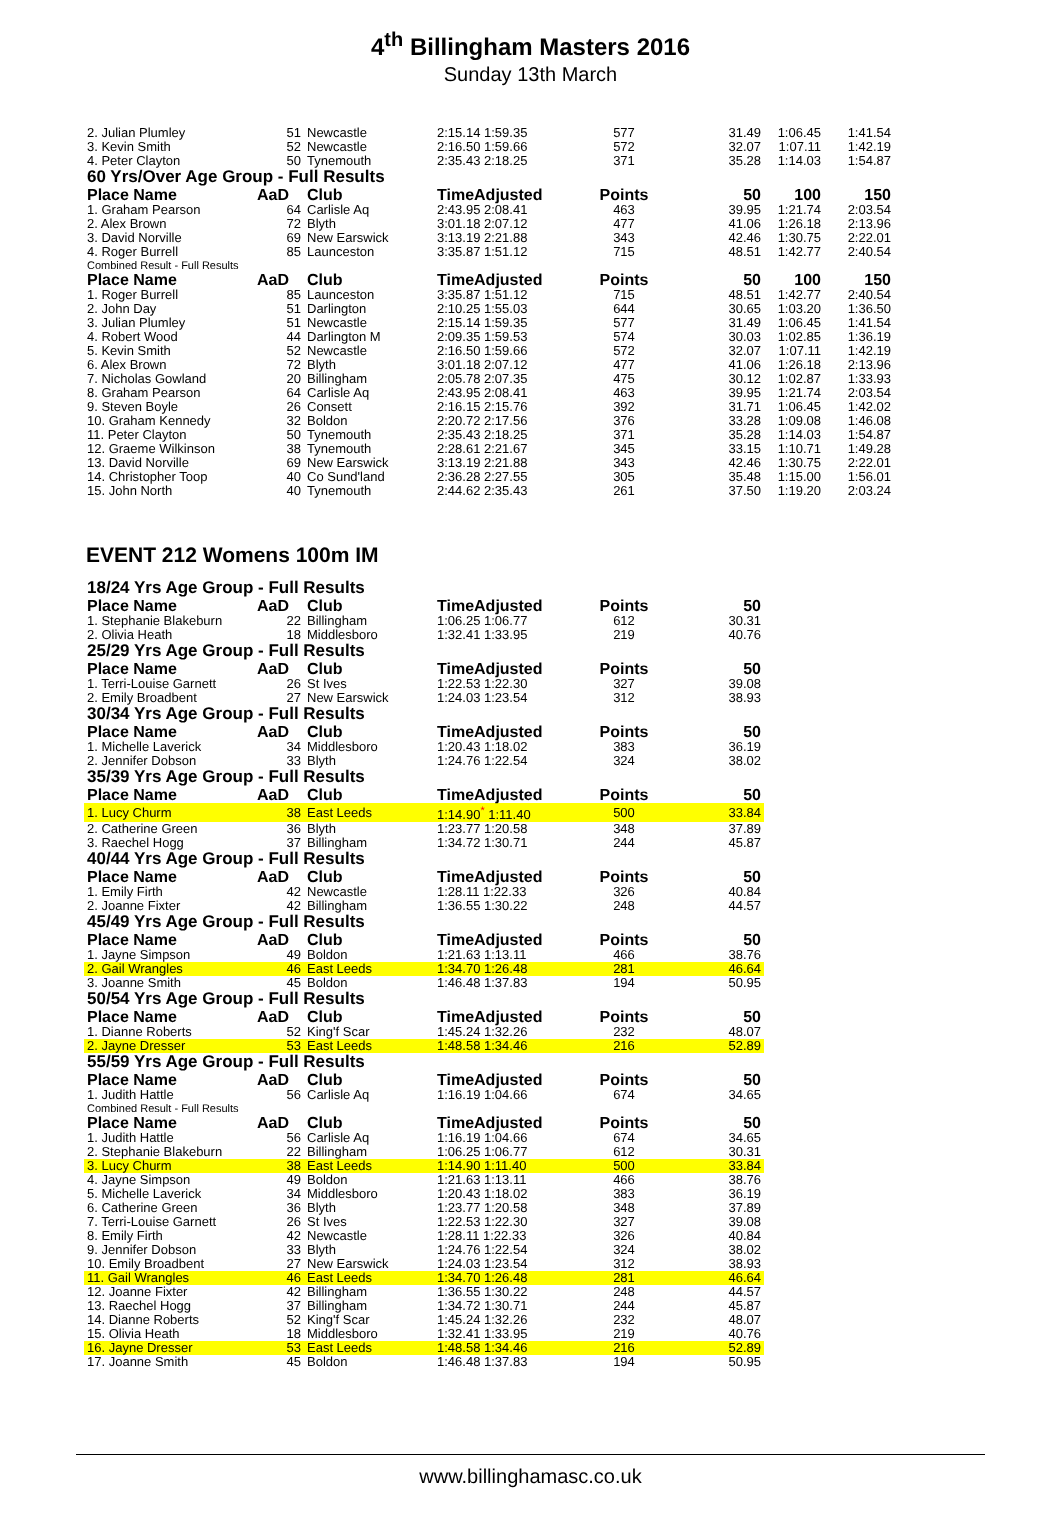4<sup>th</sup> Billingham Masters 2016
Sunday 13th March
| 2. Julian Plumley | 51 | Newcastle | 2:15.14 1:59.35 | 577 | 31.49 | 1:06.45 | 1:41.54 | |
| 3. Kevin Smith | 52 | Newcastle | 2:16.50 1:59.66 | 572 | 32.07 | 1:07.11 | 1:42.19 | |
| 4. Peter Clayton | 50 | Tynemouth | 2:35.43 2:18.25 | 371 | 35.28 | 1:14.03 | 1:54.87 | |
| 60 Yrs/Over Age Group - Full Results | | | | | | | | |
| Place Name | AaD | Club | TimeAdjusted | Points | 50 | 100 | 150 | |
| 1. Graham Pearson | 64 | Carlisle Aq | 2:43.95 2:08.41 | 463 | 39.95 | 1:21.74 | 2:03.54 | |
| 2. Alex Brown | 72 | Blyth | 3:01.18 2:07.12 | 477 | 41.06 | 1:26.18 | 2:13.96 | |
| 3. David Norville | 69 | New Earswick | 3:13.19 2:21.88 | 343 | 42.46 | 1:30.75 | 2:22.01 | |
| 4. Roger Burrell | 85 | Launceston | 3:35.87 1:51.12 | 715 | 48.51 | 1:42.77 | 2:40.54 | |
| Combined Result - Full Results | | | | | | | | |
| Place Name | AaD | Club | TimeAdjusted | Points | 50 | 100 | 150 | |
| 1. Roger Burrell | 85 | Launceston | 3:35.87 1:51.12 | 715 | 48.51 | 1:42.77 | 2:40.54 | |
| 2. John Day | 51 | Darlington | 2:10.25 1:55.03 | 644 | 30.65 | 1:03.20 | 1:36.50 | |
| 3. Julian Plumley | 51 | Newcastle | 2:15.14 1:59.35 | 577 | 31.49 | 1:06.45 | 1:41.54 | |
| 4. Robert Wood | 44 | Darlington M | 2:09.35 1:59.53 | 574 | 30.03 | 1:02.85 | 1:36.19 | |
| 5. Kevin Smith | 52 | Newcastle | 2:16.50 1:59.66 | 572 | 32.07 | 1:07.11 | 1:42.19 | |
| 6. Alex Brown | 72 | Blyth | 3:01.18 2:07.12 | 477 | 41.06 | 1:26.18 | 2:13.96 | |
| 7. Nicholas Gowland | 20 | Billingham | 2:05.78 2:07.35 | 475 | 30.12 | 1:02.87 | 1:33.93 | |
| 8. Graham Pearson | 64 | Carlisle Aq | 2:43.95 2:08.41 | 463 | 39.95 | 1:21.74 | 2:03.54 | |
| 9. Steven Boyle | 26 | Consett | 2:16.15 2:15.76 | 392 | 31.71 | 1:06.45 | 1:42.02 | |
| 10. Graham Kennedy | 32 | Boldon | 2:20.72 2:17.56 | 376 | 33.28 | 1:09.08 | 1:46.08 | |
| 11. Peter Clayton | 50 | Tynemouth | 2:35.43 2:18.25 | 371 | 35.28 | 1:14.03 | 1:54.87 | |
| 12. Graeme Wilkinson | 38 | Tynemouth | 2:28.61 2:21.67 | 345 | 33.15 | 1:10.71 | 1:49.28 | |
| 13. David Norville | 69 | New Earswick | 3:13.19 2:21.88 | 343 | 42.46 | 1:30.75 | 2:22.01 | |
| 14. Christopher Toop | 40 | Co Sund'land | 2:36.28 2:27.55 | 305 | 35.48 | 1:15.00 | 1:56.01 | |
| 15. John North | 40 | Tynemouth | 2:44.62 2:35.43 | 261 | 37.50 | 1:19.20 | 2:03.24 | |
EVENT 212 Womens 100m IM
| 18/24 Yrs Age Group - Full Results | | | | | | |
| Place Name | AaD | Club | TimeAdjusted | Points | 50 | |
| 1. Stephanie Blakeburn | 22 | Billingham | 1:06.25 1:06.77 | 612 | 30.31 | |
| 2. Olivia Heath | 18 | Middlesboro | 1:32.41 1:33.95 | 219 | 40.76 | |
| 25/29 Yrs Age Group - Full Results | | | | | | |
| Place Name | AaD | Club | TimeAdjusted | Points | 50 | |
| 1. Terri-Louise Garnett | 26 | St Ives | 1:22.53 1:22.30 | 327 | 39.08 | |
| 2. Emily Broadbent | 27 | New Earswick | 1:24.03 1:23.54 | 312 | 38.93 | |
| 30/34 Yrs Age Group - Full Results | | | | | | |
| Place Name | AaD | Club | TimeAdjusted | Points | 50 | |
| 1. Michelle Laverick | 34 | Middlesboro | 1:20.43 1:18.02 | 383 | 36.19 | |
| 2. Jennifer Dobson | 33 | Blyth | 1:24.76 1:22.54 | 324 | 38.02 | |
| 35/39 Yrs Age Group - Full Results | | | | | | |
| Place Name | AaD | Club | TimeAdjusted | Points | 50 | |
| 1. Lucy Churm | 38 | East Leeds | 1:14.90<sup>*</sup> 1:11.40 | 500 | 33.84 | |
| 2. Catherine Green | 36 | Blyth | 1:23.77 1:20.58 | 348 | 37.89 | |
| 3. Raechel Hogg | 37 | Billingham | 1:34.72 1:30.71 | 244 | 45.87 | |
| 40/44 Yrs Age Group - Full Results | | | | | | |
| Place Name | AaD | Club | TimeAdjusted | Points | 50 | |
| 1. Emily Firth | 42 | Newcastle | 1:28.11 1:22.33 | 326 | 40.84 | |
| 2. Joanne Fixter | 42 | Billingham | 1:36.55 1:30.22 | 248 | 44.57 | |
| 45/49 Yrs Age Group - Full Results | | | | | | |
| Place Name | AaD | Club | TimeAdjusted | Points | 50 | |
| 1. Jayne Simpson | 49 | Boldon | 1:21.63 1:13.11 | 466 | 38.76 | |
| 2. Gail Wrangles | 46 | East Leeds | 1:34.70 1:26.48 | 281 | 46.64 | |
| 3. Joanne Smith | 45 | Boldon | 1:46.48 1:37.83 | 194 | 50.95 | |
| 50/54 Yrs Age Group - Full Results | | | | | | |
| Place Name | AaD | Club | TimeAdjusted | Points | 50 | |
| 1. Dianne Roberts | 52 | King'f Scar | 1:45.24 1:32.26 | 232 | 48.07 | |
| 2. Jayne Dresser | 53 | East Leeds | 1:48.58 1:34.46 | 216 | 52.89 | |
| 55/59 Yrs Age Group - Full Results | | | | | | |
| Place Name | AaD | Club | TimeAdjusted | Points | 50 | |
| 1. Judith Hattle | 56 | Carlisle Aq | 1:16.19 1:04.66 | 674 | 34.65 | |
| Combined Result - Full Results | | | | | | |
| Place Name | AaD | Club | TimeAdjusted | Points | 50 | |
| 1. Judith Hattle | 56 | Carlisle Aq | 1:16.19 1:04.66 | 674 | 34.65 | |
| 2. Stephanie Blakeburn | 22 | Billingham | 1:06.25 1:06.77 | 612 | 30.31 | |
| 3. Lucy Churm | 38 | East Leeds | 1:14.90 1:11.40 | 500 | 33.84 | |
| 4. Jayne Simpson | 49 | Boldon | 1:21.63 1:13.11 | 466 | 38.76 | |
| 5. Michelle Laverick | 34 | Middlesboro | 1:20.43 1:18.02 | 383 | 36.19 | |
| 6. Catherine Green | 36 | Blyth | 1:23.77 1:20.58 | 348 | 37.89 | |
| 7. Terri-Louise Garnett | 26 | St Ives | 1:22.53 1:22.30 | 327 | 39.08 | |
| 8. Emily Firth | 42 | Newcastle | 1:28.11 1:22.33 | 326 | 40.84 | |
| 9. Jennifer Dobson | 33 | Blyth | 1:24.76 1:22.54 | 324 | 38.02 | |
| 10. Emily Broadbent | 27 | New Earswick | 1:24.03 1:23.54 | 312 | 38.93 | |
| 11. Gail Wrangles | 46 | East Leeds | 1:34.70 1:26.48 | 281 | 46.64 | |
| 12. Joanne Fixter | 42 | Billingham | 1:36.55 1:30.22 | 248 | 44.57 | |
| 13. Raechel Hogg | 37 | Billingham | 1:34.72 1:30.71 | 244 | 45.87 | |
| 14. Dianne Roberts | 52 | King'f Scar | 1:45.24 1:32.26 | 232 | 48.07 | |
| 15. Olivia Heath | 18 | Middlesboro | 1:32.41 1:33.95 | 219 | 40.76 | |
| 16. Jayne Dresser | 53 | East Leeds | 1:48.58 1:34.46 | 216 | 52.89 | |
| 17. Joanne Smith | 45 | Boldon | 1:46.48 1:37.83 | 194 | 50.95 | |
www.billinghamasc.co.uk